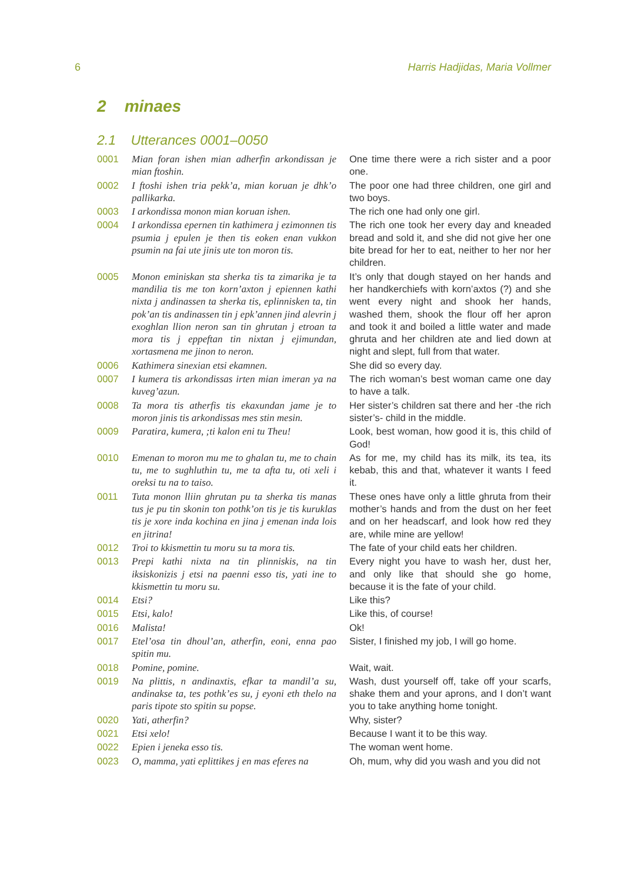6 Harris Hadjidas, Maria Vollmer
2 minaes
2.1 Utterances 0001–0050
| 0001 | Mian foran ishen mian adherfin arkondissan je mian ftoshin. | One time there were a rich sister and a poor one. |
| 0002 | I ftoshi ishen tria pekk’a, mian koruan je dhk’o pallikarka. | The poor one had three children, one girl and two boys. |
| 0003 | I arkondissa monon mian koruan ishen. | The rich one had only one girl. |
| 0004 | I arkondissa epernen tin kathimera j ezimonnen tis psumia j epulen je then tis eoken enan vukkon psumin na fai ute jinis ute ton moron tis. | The rich one took her every day and kneaded bread and sold it, and she did not give her one bite bread for her to eat, neither to her nor her children. |
| 0005 | Monon eminiskan sta sherka tis ta zimarika je ta mandilia tis me ton korn’axton j epiennen kathi nixta j andinassen ta sherka tis, eplinnisken ta, tin pok’an tis andinassen tin j epk’annen jind alevrin j exoghlan llion neron san tin ghrutan j etroan ta mora tis j eppeftan tin nixtan j ejimundan, xortasmena me jinon to neron. | It’s only that dough stayed on her hands and her handkerchiefs with korn’axtos (?) and she went every night and shook her hands, washed them, shook the flour off her apron and took it and boiled a little water and made ghruta and her children ate and lied down at night and slept, full from that water. |
| 0006 | Kathimera sinexian etsi ekamnen. | She did so every day. |
| 0007 | I kumera tis arkondissas irten mian imeran ya na kuveg’azun. | The rich woman’s best woman came one day to have a talk. |
| 0008 | Ta mora tis atherfis tis ekaxundan jame je to moron jinis tis arkondissas mes stin mesin. | Her sister’s children sat there and her -the rich sister’s- child in the middle. |
| 0009 | Paratira, kumera, ;ti kalon eni tu Theu! | Look, best woman, how good it is, this child of God! |
| 0010 | Emenan to moron mu me to ghalan tu, me to chain tu, me to sughluthin tu, me ta afta tu, oti xeli i oreksi tu na to taiso. | As for me, my child has its milk, its tea, its kebab, this and that, whatever it wants I feed it. |
| 0011 | Tuta monon lliin ghrutan pu ta sherka tis manas tus je pu tin skonin ton pothk’on tis je tis kuruklas tis je xore inda kochina en jina j emenan inda lois en jitrina! | These ones have only a little ghruta from their mother’s hands and from the dust on her feet and on her headscarf, and look how red they are, while mine are yellow! |
| 0012 | Troi to kkismettin tu moru su ta mora tis. | The fate of your child eats her children. |
| 0013 | Prepi kathi nixta na tin plinniskis, na tin iksiskonizis j etsi na paenni esso tis, yati ine to kkismettin tu moru su. | Every night you have to wash her, dust her, and only like that should she go home, because it is the fate of your child. |
| 0014 | Etsi? | Like this? |
| 0015 | Etsi, kalo! | Like this, of course! |
| 0016 | Malista! | Ok! |
| 0017 | Etel’osa tin dhoul’an, atherfin, eoni, enna pao spitin mu. | Sister, I finished my job, I will go home. |
| 0018 | Pomine, pomine. | Wait, wait. |
| 0019 | Na plittis, n andinaxtis, efkar ta mandil’a su, andinakse ta, tes pothk’es su, j eyoni eth thelo na paris tipote sto spitin su popse. | Wash, dust yourself off, take off your scarfs, shake them and your aprons, and I don’t want you to take anything home tonight. |
| 0020 | Yati, atherfin? | Why, sister? |
| 0021 | Etsi xelo! | Because I want it to be this way. |
| 0022 | Epien i jeneka esso tis. | The woman went home. |
| 0023 | O, mamma, yati eplittikes j en mas eferes na | Oh, mum, why did you wash and you did not |